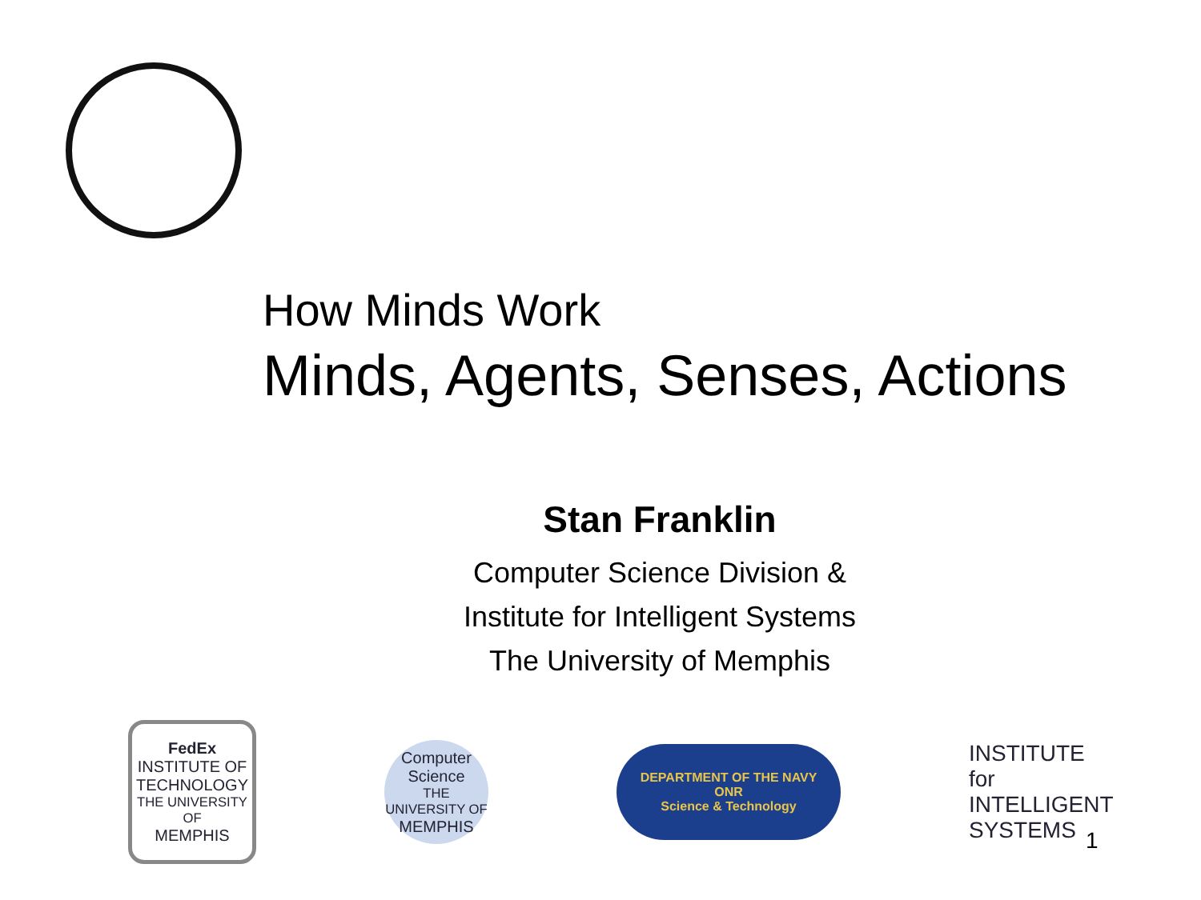How Minds Work
Minds, Agents, Senses, Actions
Stan Franklin
Computer Science Division &
Institute for Intelligent Systems
The University of Memphis
FedEx
INSTITUTE OF TECHNOLOGY
THE UNIVERSITY OF
MEMPHIS
Computer Science
THE UNIVERSITY OF
MEMPHIS
DEPARTMENT OF THE NAVY
ONR
Science & Technology
INSTITUTE for
INTELLIGENT
SYSTEMS
1